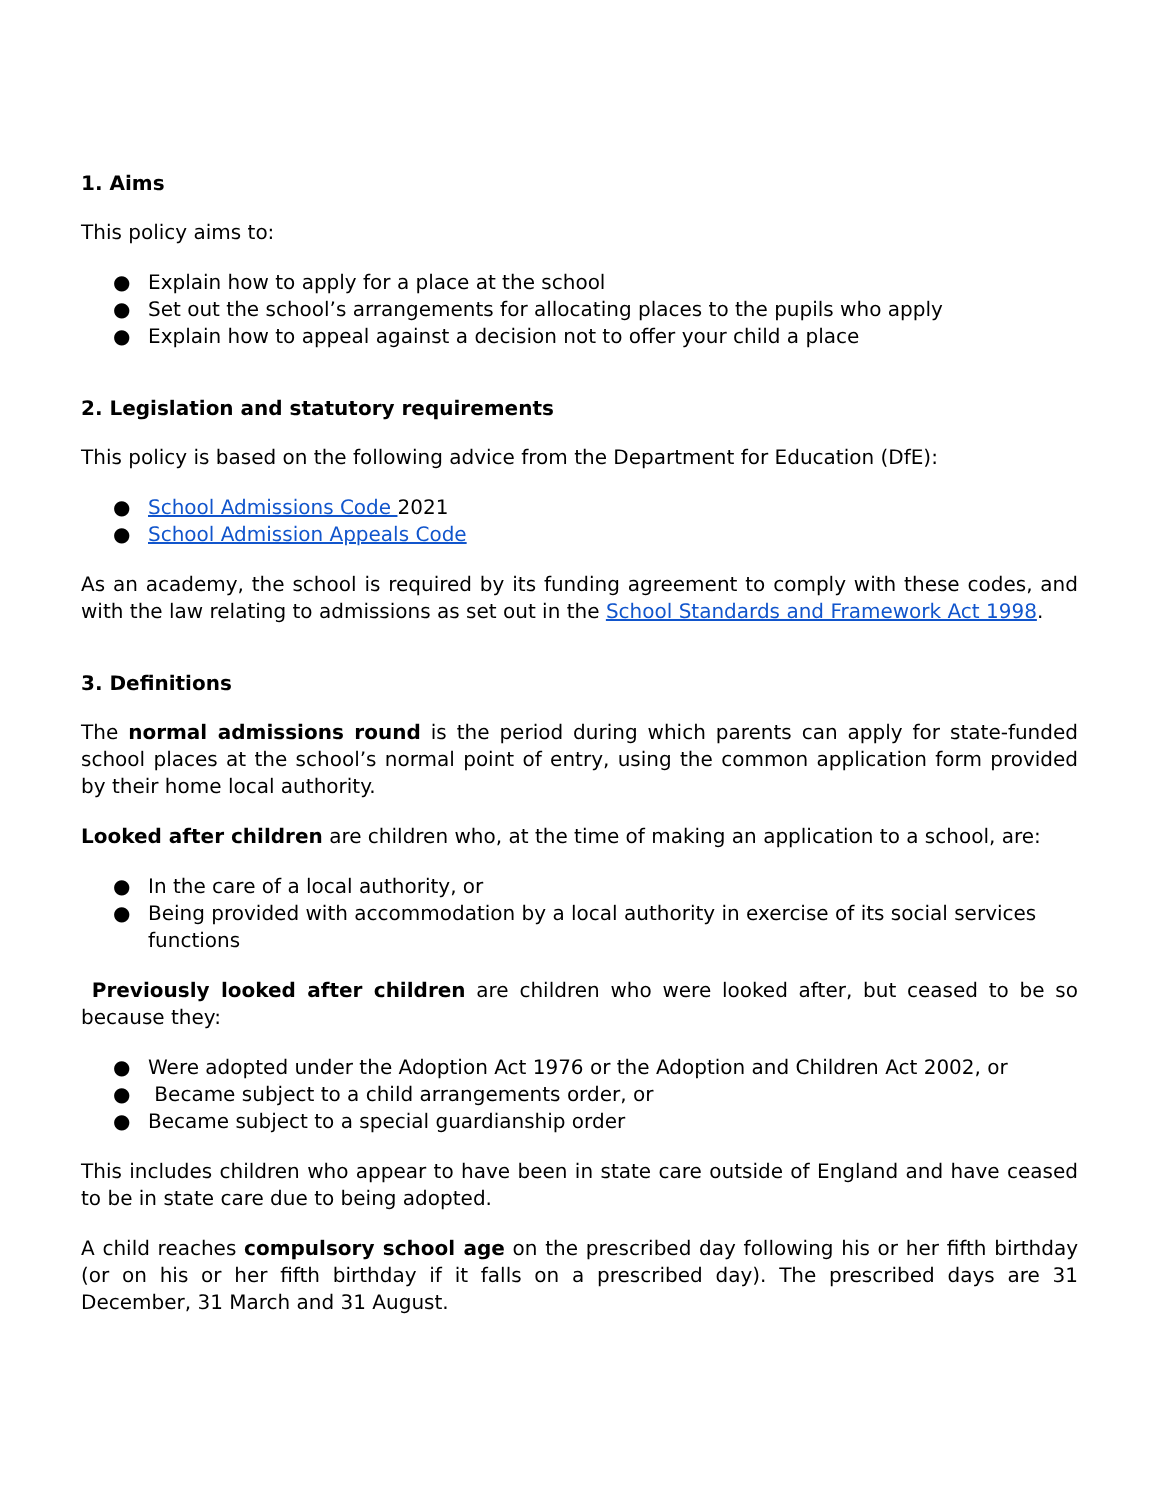1. Aims
This policy aims to:
● Explain how to apply for a place at the school
● Set out the school’s arrangements for allocating places to the pupils who apply
● Explain how to appeal against a decision not to offer your child a place
2. Legislation and statutory requirements
This policy is based on the following advice from the Department for Education (DfE):
● School Admissions Code 2021
● School Admission Appeals Code
As an academy, the school is required by its funding agreement to comply with these codes, and with the law relating to admissions as set out in the School Standards and Framework Act 1998.
3. Definitions
The normal admissions round is the period during which parents can apply for state-funded school places at the school’s normal point of entry, using the common application form provided by their home local authority.
Looked after children are children who, at the time of making an application to a school, are:
● In the care of a local authority, or
● Being provided with accommodation by a local authority in exercise of its social services functions
Previously looked after children are children who were looked after, but ceased to be so because they:
● Were adopted under the Adoption Act 1976 or the Adoption and Children Act 2002, or
● Became subject to a child arrangements order, or
● Became subject to a special guardianship order
This includes children who appear to have been in state care outside of England and have ceased to be in state care due to being adopted.
A child reaches compulsory school age on the prescribed day following his or her fifth birthday (or on his or her fifth birthday if it falls on a prescribed day). The prescribed days are 31 December, 31 March and 31 August.